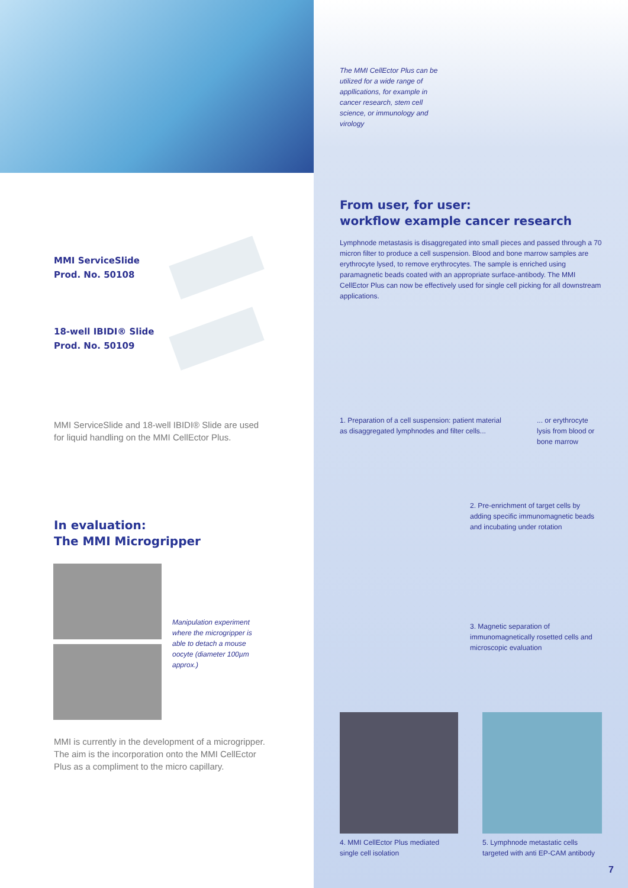MMI ServiceSlide
Prod. No. 50108
18-well IBIDI® Slide
Prod. No. 50109
MMI ServiceSlide and 18-well IBIDI® Slide are used for liquid handling on the MMI CellEctor Plus.
In evaluation:
The MMI Microgripper
Manipulation experiment where the microgripper is able to detach a mouse oocyte (diameter 100µm approx.)
MMI is currently in the development of a microgripper. The aim is the incorporation onto the MMI CellEctor Plus as a compliment to the micro capillary.
The MMI CellEctor Plus can be utilized for a wide range of appllications, for example in cancer research, stem cell science, or immunology and virology
From user, for user:
workflow example cancer research
Lymphnode metastasis is disaggregated into small pieces and passed through a 70 micron filter to produce a cell suspension. Blood and bone marrow samples are erythrocyte lysed, to remove erythrocytes. The sample is enriched using paramagnetic beads coated with an appropriate surface-antibody. The MMI CellEctor Plus can now be effectively used for single cell picking for all downstream applications.
1. Preparation of a cell suspension: patient material as disaggregated lymphnodes and filter cells...
... or erythrocyte lysis from blood or bone marrow
2. Pre-enrichment of target cells by adding specific immunomagnetic beads and incubating under rotation
3. Magnetic separation of immunomagnetically rosetted cells and microscopic evaluation
4. MMI CellEctor Plus mediated single cell isolation
5. Lymphnode metastatic cells targeted with anti EP-CAM antibody
7